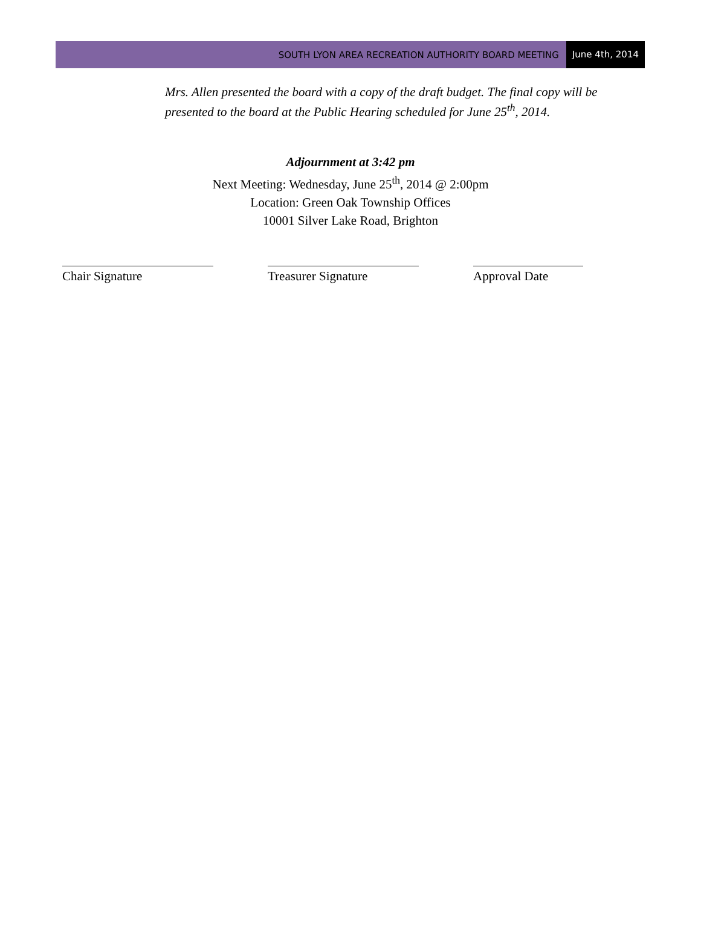SOUTH LYON AREA RECREATION AUTHORITY BOARD MEETING June 4th, 2014
Mrs. Allen presented the board with a copy of the draft budget. The final copy will be presented to the board at the Public Hearing scheduled for June 25<sup>th</sup>, 2014.
Adjournment at 3:42 pm
Next Meeting: Wednesday, June 25<sup>th</sup>, 2014 @ 2:00pm
Location: Green Oak Township Offices
10001 Silver Lake Road, Brighton
Chair Signature Treasurer Signature Approval Date